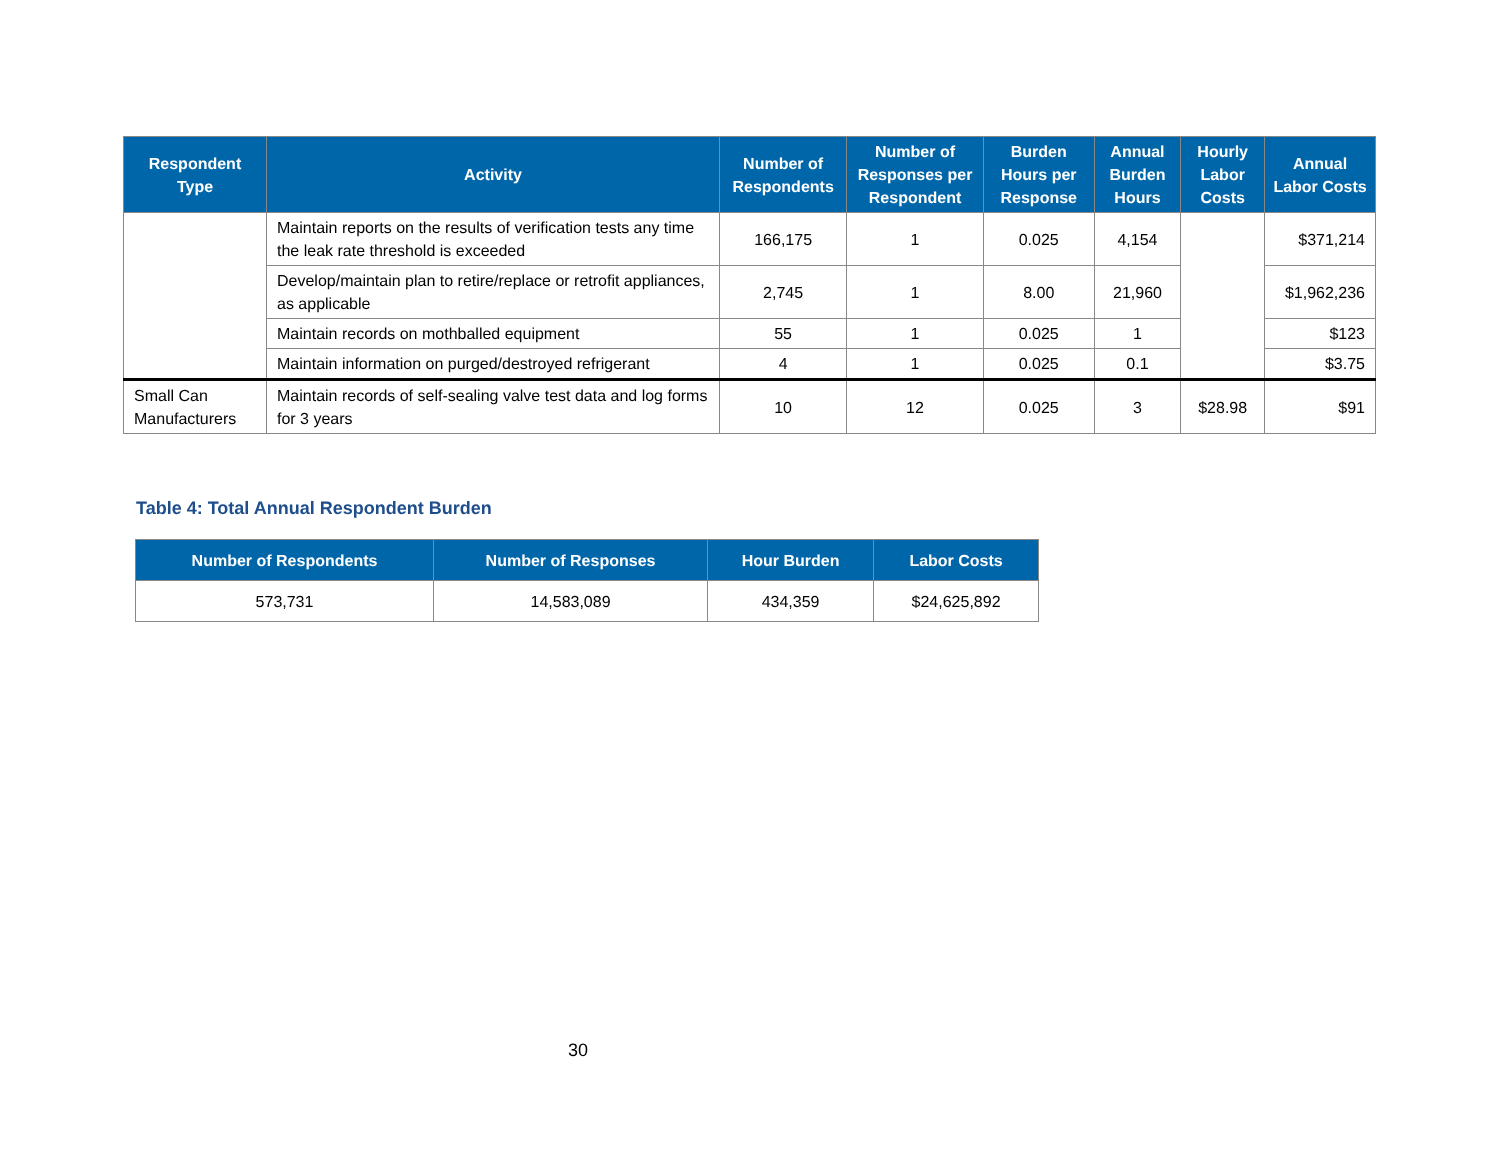| Respondent Type | Activity | Number of Respondents | Number of Responses per Respondent | Burden Hours per Response | Annual Burden Hours | Hourly Labor Costs | Annual Labor Costs |
| --- | --- | --- | --- | --- | --- | --- | --- |
| | Maintain reports on the results of verification tests any time the leak rate threshold is exceeded | 166,175 | 1 | 0.025 | 4,154 | | $371,214 |
| | Develop/maintain plan to retire/replace or retrofit appliances, as applicable | 2,745 | 1 | 8.00 | 21,960 | | $1,962,236 |
| | Maintain records on mothballed equipment | 55 | 1 | 0.025 | 1 | | $123 |
| | Maintain information on purged/destroyed refrigerant | 4 | 1 | 0.025 | 0.1 | | $3.75 |
| Small Can Manufacturers | Maintain records of self-sealing valve test data and log forms for 3 years | 10 | 12 | 0.025 | 3 | $28.98 | $91 |
Table 4: Total Annual Respondent Burden
| Number of Respondents | Number of Responses | Hour Burden | Labor Costs |
| --- | --- | --- | --- |
| 573,731 | 14,583,089 | 434,359 | $24,625,892 |
30